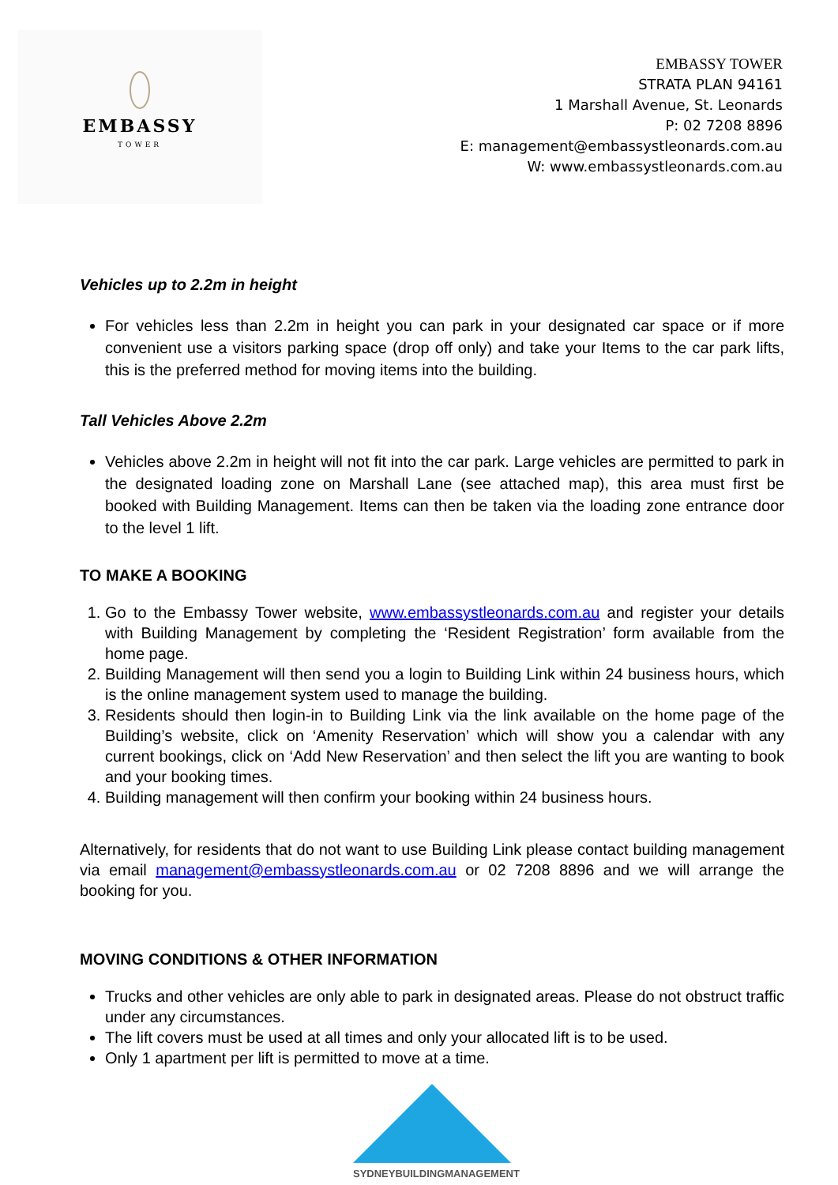EMBASSY
TOWER
EMBASSY TOWER
STRATA PLAN 94161
1 Marshall Avenue, St. Leonards
P: 02 7208 8896
E: management@embassystleonards.com.au
W: www.embassystleonards.com.au
Vehicles up to 2.2m in height
For vehicles less than 2.2m in height you can park in your designated car space or if more convenient use a visitors parking space (drop off only) and take your Items to the car park lifts, this is the preferred method for moving items into the building.
Tall Vehicles Above 2.2m
Vehicles above 2.2m in height will not fit into the car park. Large vehicles are permitted to park in the designated loading zone on Marshall Lane (see attached map), this area must first be booked with Building Management. Items can then be taken via the loading zone entrance door to the level 1 lift.
TO MAKE A BOOKING
1. Go to the Embassy Tower website, www.embassystleonards.com.au and register your details with Building Management by completing the ‘Resident Registration’ form available from the home page.
2. Building Management will then send you a login to Building Link within 24 business hours, which is the online management system used to manage the building.
3. Residents should then login-in to Building Link via the link available on the home page of the Building’s website, click on ‘Amenity Reservation’ which will show you a calendar with any current bookings, click on ‘Add New Reservation’ and then select the lift you are wanting to book and your booking times.
4. Building management will then confirm your booking within 24 business hours.
Alternatively, for residents that do not want to use Building Link please contact building management via email management@embassystleonards.com.au or 02 7208 8896 and we will arrange the booking for you.
MOVING CONDITIONS & OTHER INFORMATION
Trucks and other vehicles are only able to park in designated areas. Please do not obstruct traffic under any circumstances.
The lift covers must be used at all times and only your allocated lift is to be used.
Only 1 apartment per lift is permitted to move at a time.
SYDNEYBUILDINGMANAGEMENT